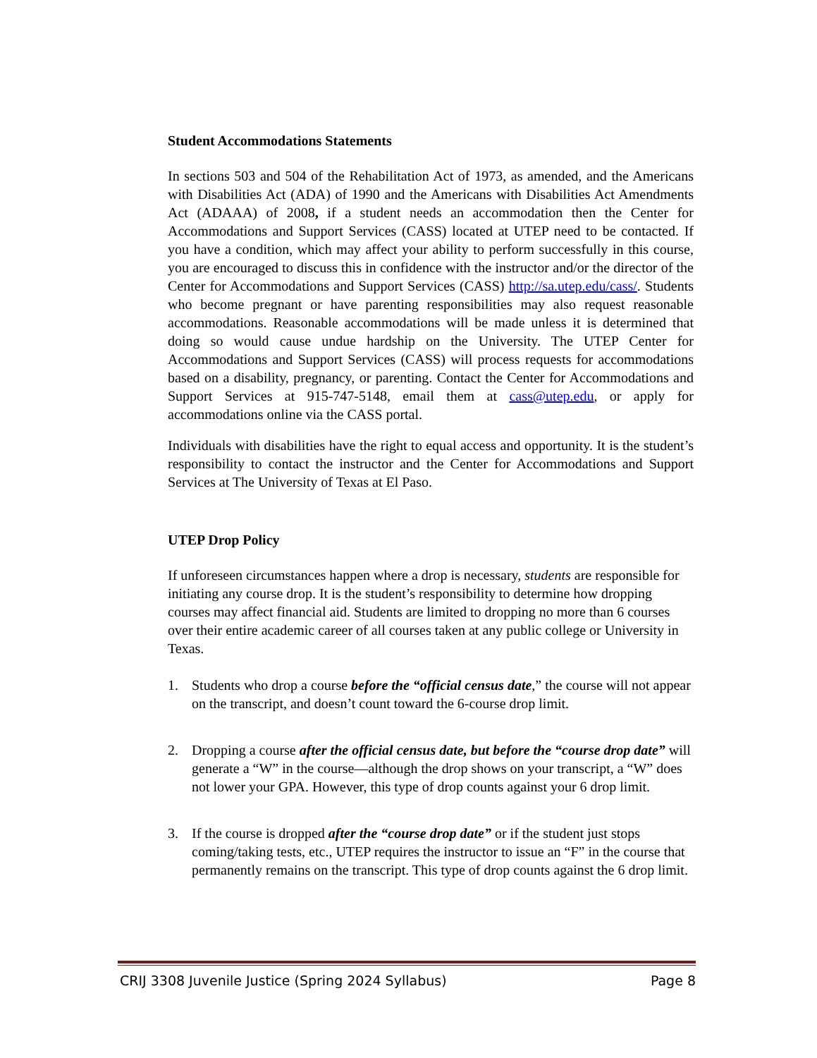Student Accommodations Statements
In sections 503 and 504 of the Rehabilitation Act of 1973, as amended, and the Americans with Disabilities Act (ADA) of 1990 and the Americans with Disabilities Act Amendments Act (ADAAA) of 2008, if a student needs an accommodation then the Center for Accommodations and Support Services (CASS) located at UTEP need to be contacted. If you have a condition, which may affect your ability to perform successfully in this course, you are encouraged to discuss this in confidence with the instructor and/or the director of the Center for Accommodations and Support Services (CASS) http://sa.utep.edu/cass/. Students who become pregnant or have parenting responsibilities may also request reasonable accommodations. Reasonable accommodations will be made unless it is determined that doing so would cause undue hardship on the University. The UTEP Center for Accommodations and Support Services (CASS) will process requests for accommodations based on a disability, pregnancy, or parenting. Contact the Center for Accommodations and Support Services at 915-747-5148, email them at cass@utep.edu, or apply for accommodations online via the CASS portal.
Individuals with disabilities have the right to equal access and opportunity. It is the student’s responsibility to contact the instructor and the Center for Accommodations and Support Services at The University of Texas at El Paso.
UTEP Drop Policy
If unforeseen circumstances happen where a drop is necessary, students are responsible for initiating any course drop. It is the student’s responsibility to determine how dropping courses may affect financial aid. Students are limited to dropping no more than 6 courses over their entire academic career of all courses taken at any public college or University in Texas.
1. Students who drop a course before the “official census date,” the course will not appear on the transcript, and doesn’t count toward the 6-course drop limit.
2. Dropping a course after the official census date, but before the “course drop date” will generate a “W” in the course—although the drop shows on your transcript, a “W” does not lower your GPA. However, this type of drop counts against your 6 drop limit.
3. If the course is dropped after the “course drop date” or if the student just stops coming/taking tests, etc., UTEP requires the instructor to issue an “F” in the course that permanently remains on the transcript. This type of drop counts against the 6 drop limit.
CRIJ 3308 Juvenile Justice (Spring 2024 Syllabus) Page 8